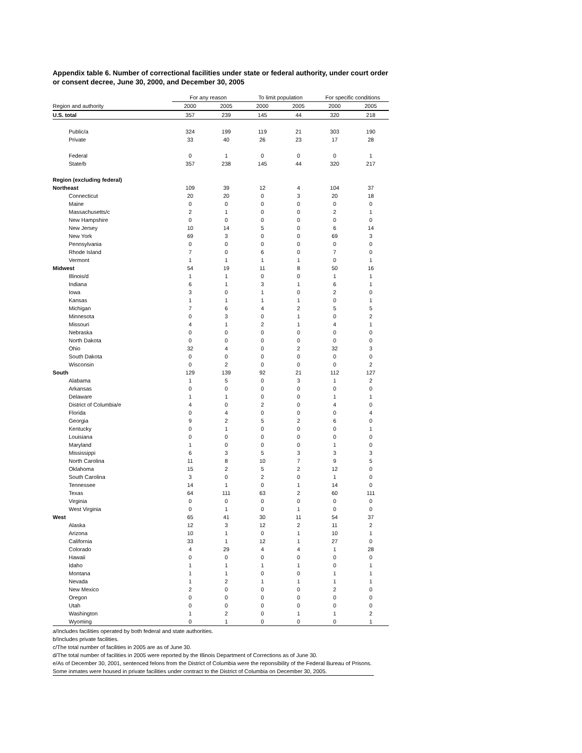Appendix table 6. Number of correctional facilities under state or federal authority, under court order or consent decree, June 30, 2000, and December 30, 2005
| | For any reason | | To limit population | | For specific conditions | |
| --- | --- | --- | --- | --- | --- | --- |
| Region and authority | 2000 | 2005 | 2000 | 2005 | 2000 | 2005 |
| U.S. total | 357 | 239 | 145 | 44 | 320 | 218 |
| Public/a | 324 | 199 | 119 | 21 | 303 | 190 |
| Private | 33 | 40 | 26 | 23 | 17 | 28 |
| Federal | 0 | 1 | 0 | 0 | 0 | 1 |
| State/b | 357 | 238 | 145 | 44 | 320 | 217 |
| Region (excluding federal) | | | | | | |
| Northeast | 109 | 39 | 12 | 4 | 104 | 37 |
| Connecticut | 20 | 20 | 0 | 3 | 20 | 18 |
| Maine | 0 | 0 | 0 | 0 | 0 | 0 |
| Massachusetts/c | 2 | 1 | 0 | 0 | 2 | 1 |
| New Hampshire | 0 | 0 | 0 | 0 | 0 | 0 |
| New Jersey | 10 | 14 | 5 | 0 | 6 | 14 |
| New York | 69 | 3 | 0 | 0 | 69 | 3 |
| Pennsylvania | 0 | 0 | 0 | 0 | 0 | 0 |
| Rhode Island | 7 | 0 | 6 | 0 | 7 | 0 |
| Vermont | 1 | 1 | 1 | 1 | 0 | 1 |
| Midwest | 54 | 19 | 11 | 8 | 50 | 16 |
| Illinois/d | 1 | 1 | 0 | 0 | 1 | 1 |
| Indiana | 6 | 1 | 3 | 1 | 6 | 1 |
| Iowa | 3 | 0 | 1 | 0 | 2 | 0 |
| Kansas | 1 | 1 | 1 | 1 | 0 | 1 |
| Michigan | 7 | 6 | 4 | 2 | 5 | 5 |
| Minnesota | 0 | 3 | 0 | 1 | 0 | 2 |
| Missouri | 4 | 1 | 2 | 1 | 4 | 1 |
| Nebraska | 0 | 0 | 0 | 0 | 0 | 0 |
| North Dakota | 0 | 0 | 0 | 0 | 0 | 0 |
| Ohio | 32 | 4 | 0 | 2 | 32 | 3 |
| South Dakota | 0 | 0 | 0 | 0 | 0 | 0 |
| Wisconsin | 0 | 2 | 0 | 0 | 0 | 2 |
| South | 129 | 139 | 92 | 21 | 112 | 127 |
| Alabama | 1 | 5 | 0 | 3 | 1 | 2 |
| Arkansas | 0 | 0 | 0 | 0 | 0 | 0 |
| Delaware | 1 | 1 | 0 | 0 | 1 | 1 |
| District of Columbia/e | 4 | 0 | 2 | 0 | 4 | 0 |
| Florida | 0 | 4 | 0 | 0 | 0 | 4 |
| Georgia | 9 | 2 | 5 | 2 | 6 | 0 |
| Kentucky | 0 | 1 | 0 | 0 | 0 | 1 |
| Louisiana | 0 | 0 | 0 | 0 | 0 | 0 |
| Maryland | 1 | 0 | 0 | 0 | 1 | 0 |
| Mississippi | 6 | 3 | 5 | 3 | 3 | 3 |
| North Carolina | 11 | 8 | 10 | 7 | 9 | 5 |
| Oklahoma | 15 | 2 | 5 | 2 | 12 | 0 |
| South Carolina | 3 | 0 | 2 | 0 | 1 | 0 |
| Tennessee | 14 | 1 | 0 | 1 | 14 | 0 |
| Texas | 64 | 111 | 63 | 2 | 60 | 111 |
| Virginia | 0 | 0 | 0 | 0 | 0 | 0 |
| West Virginia | 0 | 1 | 0 | 1 | 0 | 0 |
| West | 65 | 41 | 30 | 11 | 54 | 37 |
| Alaska | 12 | 3 | 12 | 2 | 11 | 2 |
| Arizona | 10 | 1 | 0 | 1 | 10 | 1 |
| California | 33 | 1 | 12 | 1 | 27 | 0 |
| Colorado | 4 | 29 | 4 | 4 | 1 | 28 |
| Hawaii | 0 | 0 | 0 | 0 | 0 | 0 |
| Idaho | 1 | 1 | 1 | 1 | 0 | 1 |
| Montana | 1 | 1 | 0 | 0 | 1 | 1 |
| Nevada | 1 | 2 | 1 | 1 | 1 | 1 |
| New Mexico | 2 | 0 | 0 | 0 | 2 | 0 |
| Oregon | 0 | 0 | 0 | 0 | 0 | 0 |
| Utah | 0 | 0 | 0 | 0 | 0 | 0 |
| Washington | 1 | 2 | 0 | 1 | 1 | 2 |
| Wyoming | 0 | 1 | 0 | 0 | 0 | 1 |
a/Includes facilities operated by both federal and state authorities.
b/Includes private facilities.
c/The total number of facilities in 2005 are as of June 30.
d/The total number of facilities in 2005 were reported by the Illinois Department of Corrections as of June 30.
e/As of December 30, 2001, sentenced felons from the District of Columbia were the reponsibility of the Federal Bureau of Prisons. Some inmates were housed in private facilities under contract to the District of Columbia on December 30, 2005.